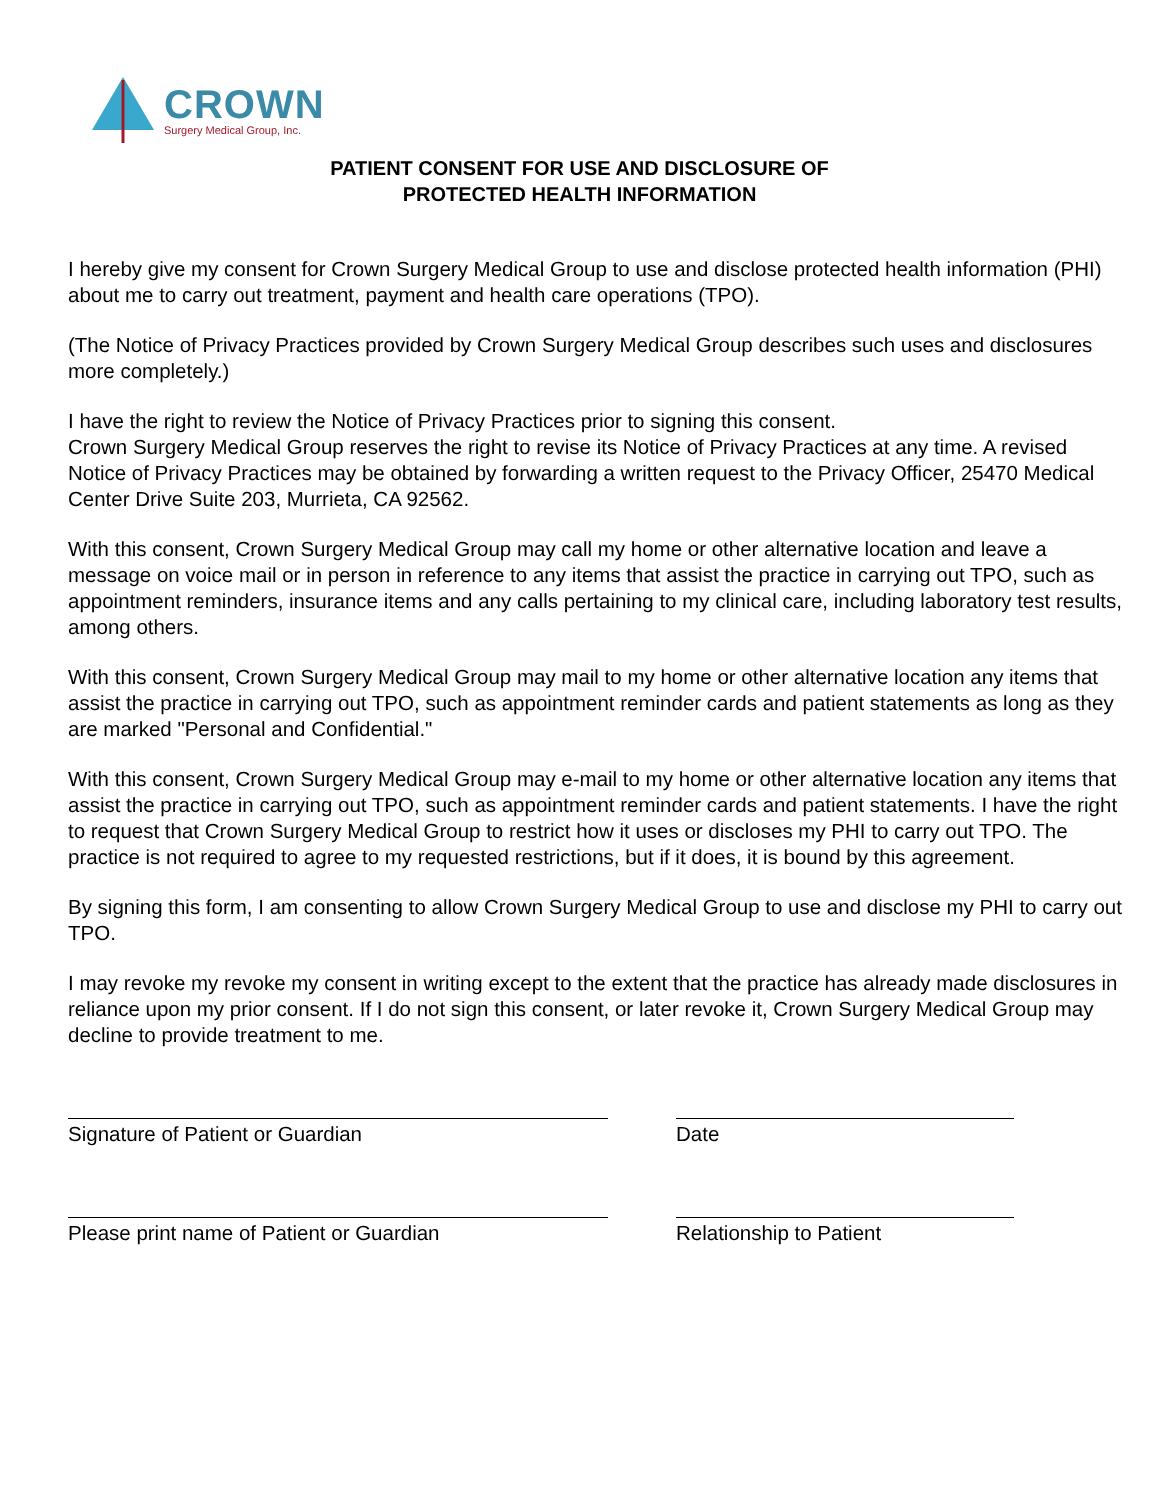CROWN
Surgery Medical Group, Inc.
PATIENT CONSENT FOR USE AND DISCLOSURE OF
PROTECTED HEALTH INFORMATION
I hereby give my consent for Crown Surgery Medical Group to use and disclose protected health information (PHI) about me to carry out treatment, payment and health care operations (TPO).
(The Notice of Privacy Practices provided by Crown Surgery Medical Group describes such uses and disclosures more completely.)
I have the right to review the Notice of Privacy Practices prior to signing this consent.
Crown Surgery Medical Group reserves the right to revise its Notice of Privacy Practices at any time. A revised Notice of Privacy Practices may be obtained by forwarding a written request to the Privacy Officer, 25470 Medical Center Drive Suite 203, Murrieta, CA 92562.
With this consent, Crown Surgery Medical Group may call my home or other alternative location and leave a message on voice mail or in person in reference to any items that assist the practice in carrying out TPO, such as appointment reminders, insurance items and any calls pertaining to my clinical care, including laboratory test results, among others.
With this consent, Crown Surgery Medical Group may mail to my home or other alternative location any items that assist the practice in carrying out TPO, such as appointment reminder cards and patient statements as long as they are marked "Personal and Confidential."
With this consent, Crown Surgery Medical Group may e-mail to my home or other alternative location any items that assist the practice in carrying out TPO, such as appointment reminder cards and patient statements. I have the right to request that Crown Surgery Medical Group to restrict how it uses or discloses my PHI to carry out TPO. The practice is not required to agree to my requested restrictions, but if it does, it is bound by this agreement.
By signing this form, I am consenting to allow Crown Surgery Medical Group to use and disclose my PHI to carry out TPO.
I may revoke my revoke my consent in writing except to the extent that the practice has already made disclosures in reliance upon my prior consent. If I do not sign this consent, or later revoke it, Crown Surgery Medical Group may decline to provide treatment to me.
Signature of Patient or Guardian Date
Please print name of Patient or Guardian Relationship to Patient